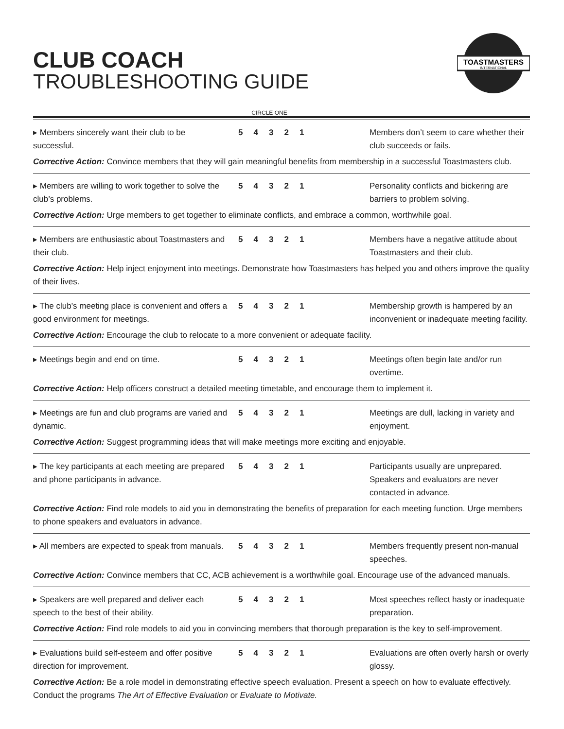CLUB COACH
TROUBLESHOOTING GUIDE
TOASTMASTERS
INTERNATIONAL
CIRCLE ONE
▸ Members sincerely want their club to be successful.
54321 Members don’t seem to care whether their club succeeds or fails.
Corrective Action: Convince members that they will gain meaningful benefits from membership in a successful Toastmasters club.
▸ Members are willing to work together to solve the club’s problems.
54321 Personality conflicts and bickering are barriers to problem solving.
Corrective Action: Urge members to get together to eliminate conflicts, and embrace a common, worthwhile goal.
▸ Members are enthusiastic about Toastmasters and their club.
54321 Members have a negative attitude about Toastmasters and their club.
Corrective Action: Help inject enjoyment into meetings. Demonstrate how Toastmasters has helped you and others improve the quality of their lives.
▸ The club’s meeting place is convenient and offers a good environment for meetings.
54321 Membership growth is hampered by an inconvenient or inadequate meeting facility.
Corrective Action: Encourage the club to relocate to a more convenient or adequate facility.
▸ Meetings begin and end on time. 54321 Meetings often begin late and/or run overtime.
Corrective Action: Help officers construct a detailed meeting timetable, and encourage them to implement it.
▸ Meetings are fun and club programs are varied and dynamic.
54321 Meetings are dull, lacking in variety and enjoyment.
Corrective Action: Suggest programming ideas that will make meetings more exciting and enjoyable.
▸ The key participants at each meeting are prepared and phone participants in advance.
54321 Participants usually are unprepared. Speakers and evaluators are never contacted in advance.
Corrective Action: Find role models to aid you in demonstrating the benefits of preparation for each meeting function. Urge members to phone speakers and evaluators in advance.
▸ All members are expected to speak from manuals.
54321 Members frequently present non-manual speeches.
Corrective Action: Convince members that CC, ACB achievement is a worthwhile goal. Encourage use of the advanced manuals.
▸ Speakers are well prepared and deliver each speech to the best of their ability.
54321 Most speeches reflect hasty or inadequate preparation.
Corrective Action: Find role models to aid you in convincing members that thorough preparation is the key to self-improvement.
▸ Evaluations build self-esteem and offer positive direction for improvement.
54321 Evaluations are often overly harsh or overly glossy.
Corrective Action: Be a role model in demonstrating effective speech evaluation. Present a speech on how to evaluate effectively. Conduct the programs The Art of Effective Evaluation or Evaluate to Motivate.